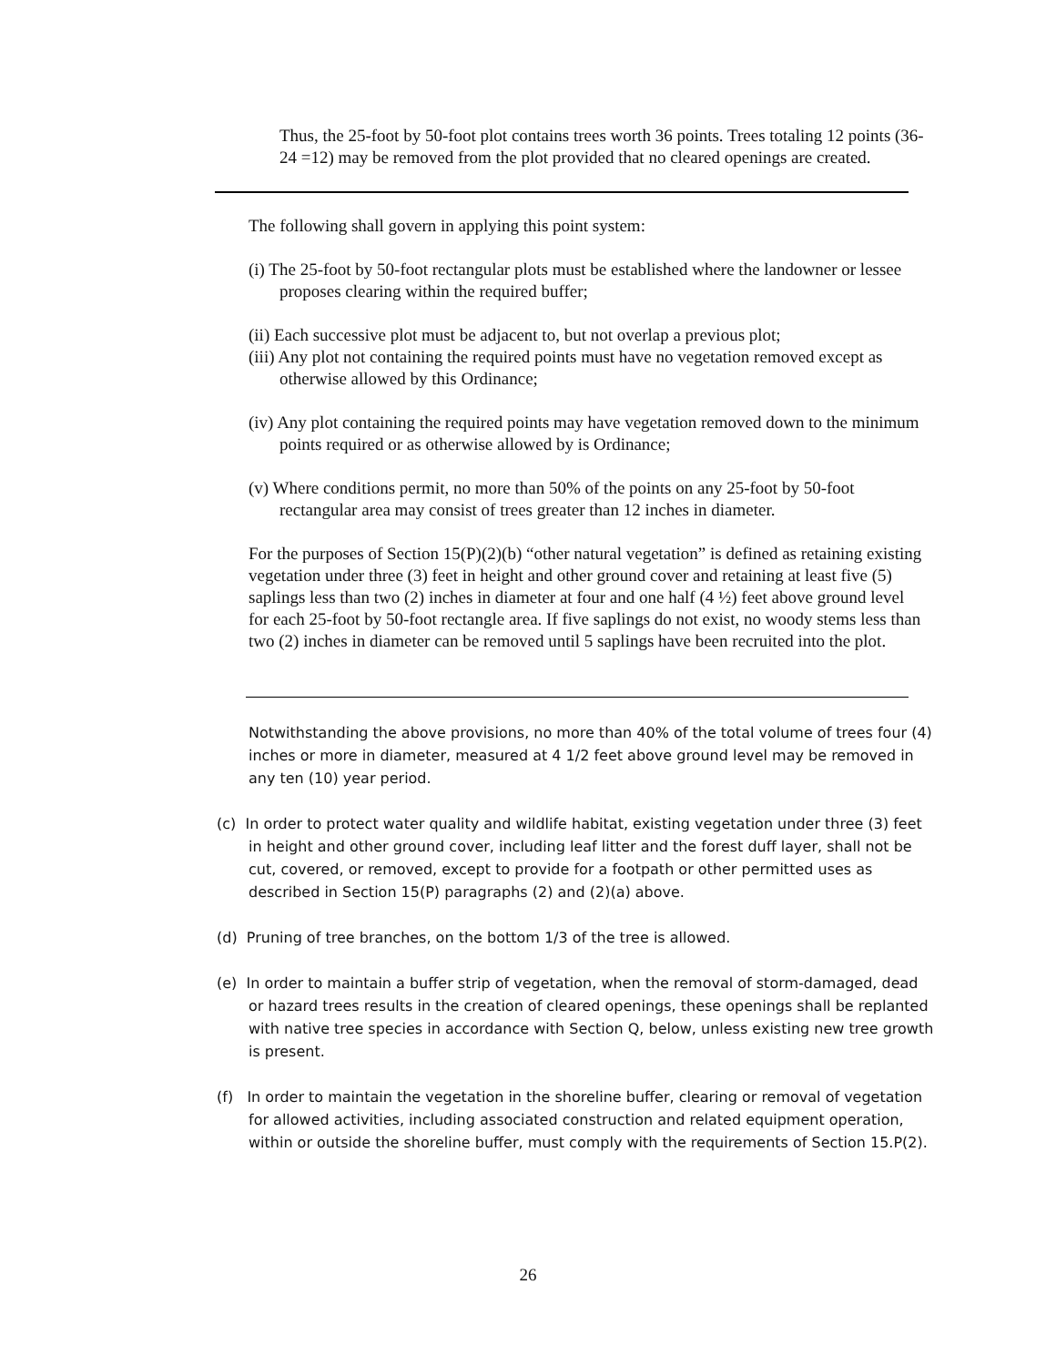Thus, the 25-foot by 50-foot plot contains trees worth 36 points. Trees totaling 12 points (36- 24 =12) may be removed from the plot provided that no cleared openings are created.
The following shall govern in applying this point system:
(i) The 25-foot by 50-foot rectangular plots must be established where the landowner or lessee proposes clearing within the required buffer;
(ii) Each successive plot must be adjacent to, but not overlap a previous plot;
(iii) Any plot not containing the required points must have no vegetation removed except as otherwise allowed by this Ordinance;
(iv) Any plot containing the required points may have vegetation removed down to the minimum points required or as otherwise allowed by is Ordinance;
(v) Where conditions permit, no more than 50% of the points on any 25-foot by 50-foot rectangular area may consist of trees greater than 12 inches in diameter.
For the purposes of Section 15(P)(2)(b) “other natural vegetation” is defined as retaining existing vegetation under three (3) feet in height and other ground cover and retaining at least five (5) saplings less than two (2) inches in diameter at four and one half (4 ½) feet above ground level for each 25-foot by 50-foot rectangle area. If five saplings do not exist, no woody stems less than two (2) inches in diameter can be removed until 5 saplings have been recruited into the plot.
Notwithstanding the above provisions, no more than 40% of the total volume of trees four (4) inches or more in diameter, measured at 4 1/2 feet above ground level may be removed in any ten (10) year period.
(c) In order to protect water quality and wildlife habitat, existing vegetation under three (3) feet in height and other ground cover, including leaf litter and the forest duff layer, shall not be cut, covered, or removed, except to provide for a footpath or other permitted uses as described in Section 15(P) paragraphs (2) and (2)(a) above.
(d) Pruning of tree branches, on the bottom 1/3 of the tree is allowed.
(e) In order to maintain a buffer strip of vegetation, when the removal of storm-damaged, dead or hazard trees results in the creation of cleared openings, these openings shall be replanted with native tree species in accordance with Section Q, below, unless existing new tree growth is present.
(f) In order to maintain the vegetation in the shoreline buffer, clearing or removal of vegetation for allowed activities, including associated construction and related equipment operation, within or outside the shoreline buffer, must comply with the requirements of Section 15.P(2).
26